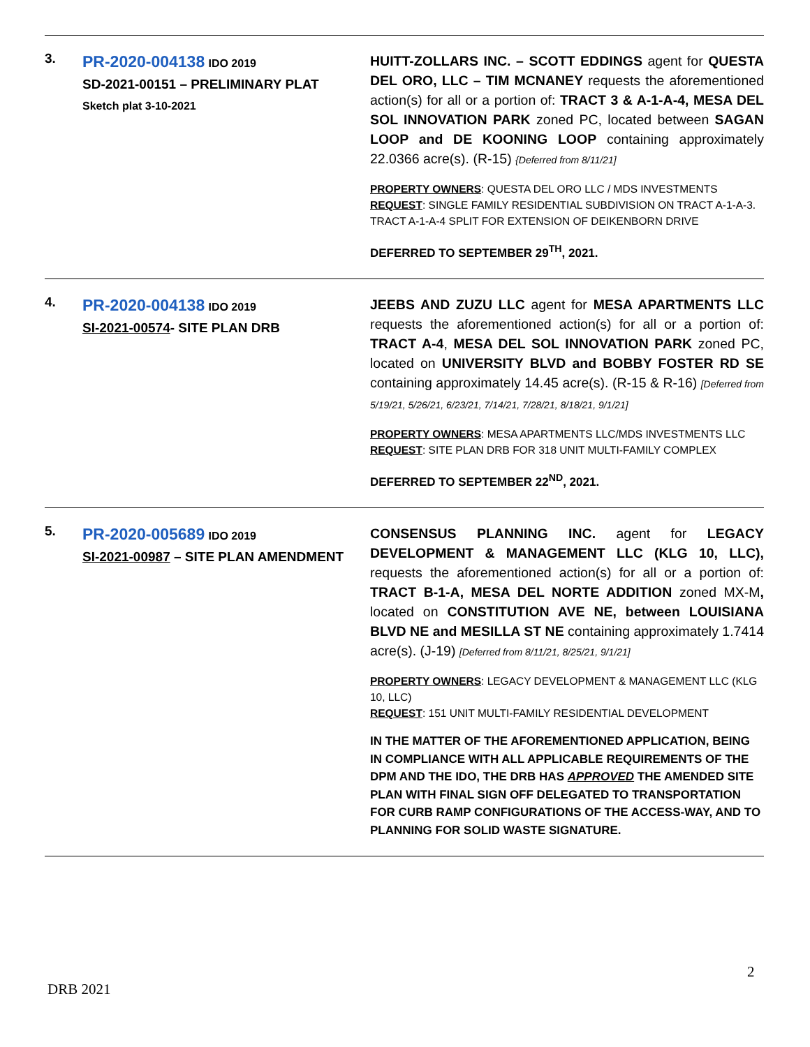| 3. | PR-2020-004138 IDO 2019 SD-2021-00151 – PRELIMINARY PLAT Sketch plat 3-10-2021 | HUITT-ZOLLARS INC. – SCOTT EDDINGS agent for QUESTA DEL ORO, LLC – TIM MCNANEY requests the aforementioned action(s) for all or a portion of: TRACT 3 & A-1-A-4, MESA DEL SOL INNOVATION PARK zoned PC, located between SAGAN LOOP and DE KOONING LOOP containing approximately 22.0366 acre(s). (R-15) {Deferred from 8/11/21] PROPERTY OWNERS : QUESTA DEL ORO LLC / MDS INVESTMENTS REQUEST : SINGLE FAMILY RESIDENTIAL SUBDIVISION ON TRACT A-1-A-3. TRACT A-1-A-4 SPLIT FOR EXTENSION OF DEIKENBORN DRIVE DEFERRED TO SEPTEMBER 29<sup>TH</sup>, 2021. |
| 4. | PR-2020-004138 IDO 2019 SI-2021-00574 - SITE PLAN DRB | JEEBS AND ZUZU LLC agent for MESA APARTMENTS LLC requests the aforementioned action(s) for all or a portion of: TRACT A-4 , MESA DEL SOL INNOVATION PARK zoned PC, located on UNIVERSITY BLVD and BOBBY FOSTER RD SE containing approximately 14.45 acre(s). (R-15 & R-16) [Deferred from 5/19/21, 5/26/21, 6/23/21, 7/14/21, 7/28/21, 8/18/21, 9/1/21] PROPERTY OWNERS : MESA APARTMENTS LLC/MDS INVESTMENTS LLC REQUEST : SITE PLAN DRB FOR 318 UNIT MULTI-FAMILY COMPLEX DEFERRED TO SEPTEMBER 22<sup>ND</sup>, 2021. |
| 5. | PR-2020-005689 IDO 2019 SI-2021-00987 – SITE PLAN AMENDMENT | CONSENSUS PLANNING INC. agent for LEGACY DEVELOPMENT & MANAGEMENT LLC (KLG 10, LLC), requests the aforementioned action(s) for all or a portion of: TRACT B-1-A, MESA DEL NORTE ADDITION zoned MX-M , located on CONSTITUTION AVE NE, between LOUISIANA BLVD NE and MESILLA ST NE containing approximately 1.7414 acre(s). (J-19) [Deferred from 8/11/21, 8/25/21, 9/1/21] PROPERTY OWNERS : LEGACY DEVELOPMENT & MANAGEMENT LLC (KLG 10, LLC) REQUEST : 151 UNIT MULTI-FAMILY RESIDENTIAL DEVELOPMENT IN THE MATTER OF THE AFOREMENTIONED APPLICATION, BEING IN COMPLIANCE WITH ALL APPLICABLE REQUIREMENTS OF THE DPM AND THE IDO, THE DRB HAS APPROVED THE AMENDED SITE PLAN WITH FINAL SIGN OFF DELEGATED TO TRANSPORTATION FOR CURB RAMP CONFIGURATIONS OF THE ACCESS-WAY, AND TO PLANNING FOR SOLID WASTE SIGNATURE. |
2
DRB 2021